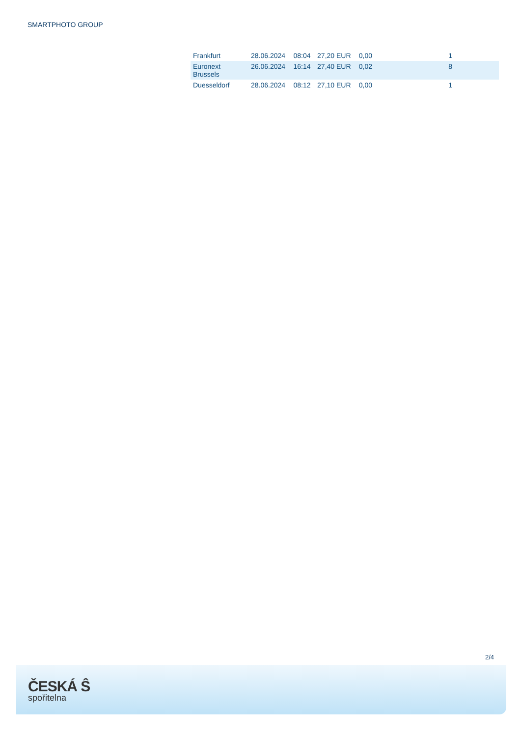SMARTPHOTO GROUP
| Frankfurt | 28.06.2024 | 08:04 | 27,20 EUR | 0,00 | 1 | |
| Euronext Brussels | 26.06.2024 | 16:14 | 27,40 EUR | 0,02 | 8 | |
| Duesseldorf | 28.06.2024 | 08:12 | 27,10 EUR | 0,00 | 1 | |
2/4
ČESKÁ Ŝ
spořitelna